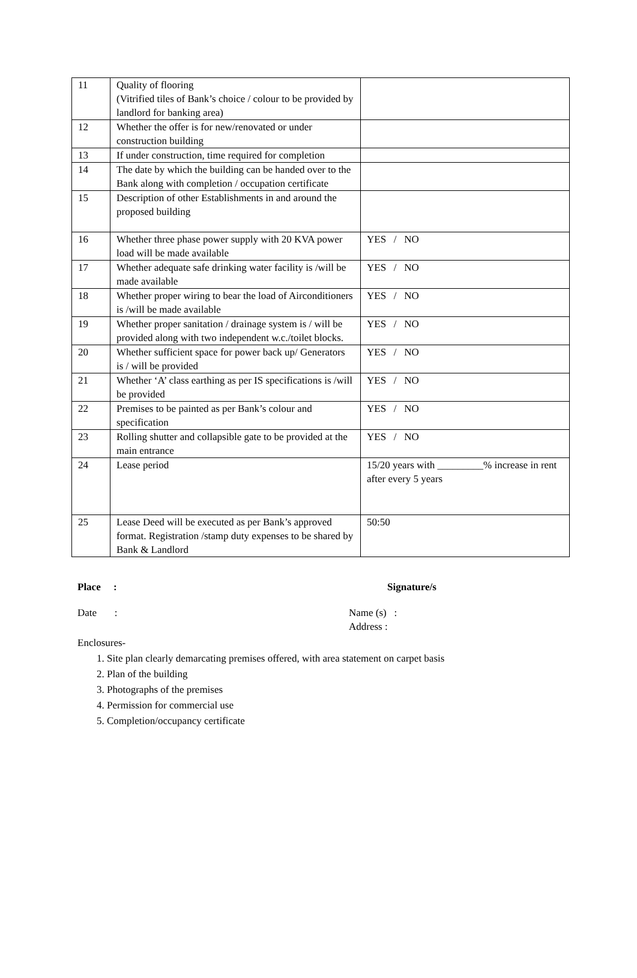| 11 | Quality of flooring (Vitrified tiles of Bank’s choice / colour to be provided by landlord for banking area) | |
| 12 | Whether the offer is for new/renovated or under construction building | |
| 13 | If under construction, time required for completion | |
| 14 | The date by which the building can be handed over to the Bank along with completion / occupation certificate | |
| 15 | Description of other Establishments in and around the proposed building | |
| 16 | Whether three phase power supply with 20 KVA power load will be made available | YES / NO |
| 17 | Whether adequate safe drinking water facility is /will be made available | YES / NO |
| 18 | Whether proper wiring to bear the load of Airconditioners is /will be made available | YES / NO |
| 19 | Whether proper sanitation / drainage system is / will be provided along with two independent w.c./toilet blocks. | YES / NO |
| 20 | Whether sufficient space for power back up/ Generators is / will be provided | YES / NO |
| 21 | Whether ‘A’ class earthing as per IS specifications is /will be provided | YES / NO |
| 22 | Premises to be painted as per Bank’s colour and specification | YES / NO |
| 23 | Rolling shutter and collapsible gate to be provided at the main entrance | YES / NO |
| 24 | Lease period | 15/20 years with _________% increase in rent after every 5 years |
| 25 | Lease Deed will be executed as per Bank’s approved format. Registration /stamp duty expenses to be shared by Bank & Landlord | 50:50 |
Place : Signature/s
Date : Name (s) :
Address :
Enclosures-
1. Site plan clearly demarcating premises offered, with area statement on carpet basis
2. Plan of the building
3. Photographs of the premises
4. Permission for commercial use
5. Completion/occupancy certificate